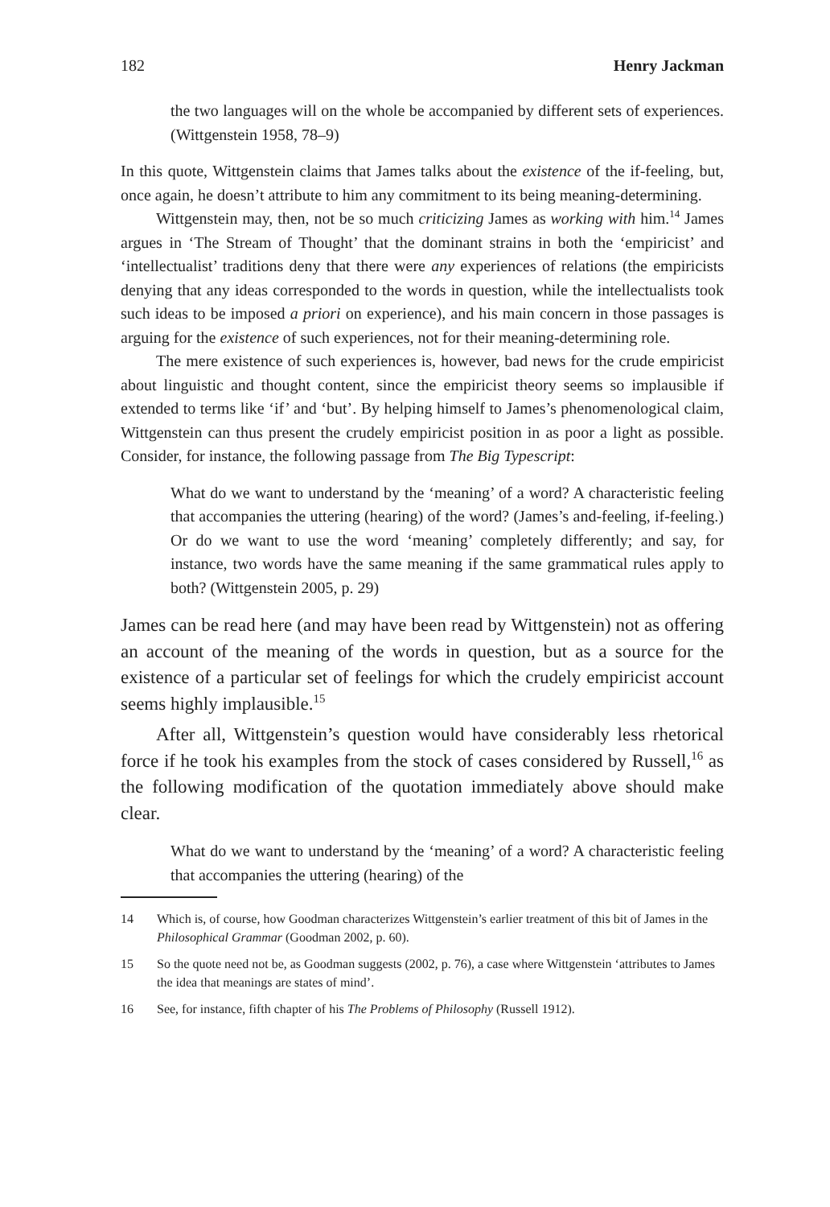182 Henry Jackman
the two languages will on the whole be accompanied by different sets of experiences. (Wittgenstein 1958, 78–9)
In this quote, Wittgenstein claims that James talks about the existence of the if-feeling, but, once again, he doesn’t attribute to him any commitment to its being meaning-determining.
Wittgenstein may, then, not be so much criticizing James as working with him.<sup>14</sup> James argues in ‘The Stream of Thought’ that the dominant strains in both the ‘empiricist’ and ‘intellectualist’ traditions deny that there were any experiences of relations (the empiricists denying that any ideas corresponded to the words in question, while the intellectualists took such ideas to be imposed a priori on experience), and his main concern in those passages is arguing for the existence of such experiences, not for their meaning-determining role.
The mere existence of such experiences is, however, bad news for the crude empiricist about linguistic and thought content, since the empiricist theory seems so implausible if extended to terms like ‘if’ and ‘but’. By helping himself to James’s phenomenological claim, Wittgenstein can thus present the crudely empiricist position in as poor a light as possible. Consider, for instance, the following passage from The Big Typescript:
What do we want to understand by the ‘meaning’ of a word? A characteristic feeling that accompanies the uttering (hearing) of the word? (James’s and-feeling, if-feeling.) Or do we want to use the word ‘meaning’ completely differently; and say, for instance, two words have the same meaning if the same grammatical rules apply to both? (Wittgenstein 2005, p. 29)
James can be read here (and may have been read by Wittgenstein) not as offering an account of the meaning of the words in question, but as a source for the existence of a particular set of feelings for which the crudely empiricist account seems highly implausible.<sup>15</sup>
After all, Wittgenstein’s question would have considerably less rhetorical force if he took his examples from the stock of cases considered by Russell,<sup>16</sup> as the following modification of the quotation immediately above should make clear.
What do we want to understand by the ‘meaning’ of a word? A characteristic feeling that accompanies the uttering (hearing) of the
14 Which is, of course, how Goodman characterizes Wittgenstein’s earlier treatment of this bit of James in the Philosophical Grammar (Goodman 2002, p. 60).
15 So the quote need not be, as Goodman suggests (2002, p. 76), a case where Wittgenstein ‘attributes to James the idea that meanings are states of mind’.
16 See, for instance, fifth chapter of his The Problems of Philosophy (Russell 1912).